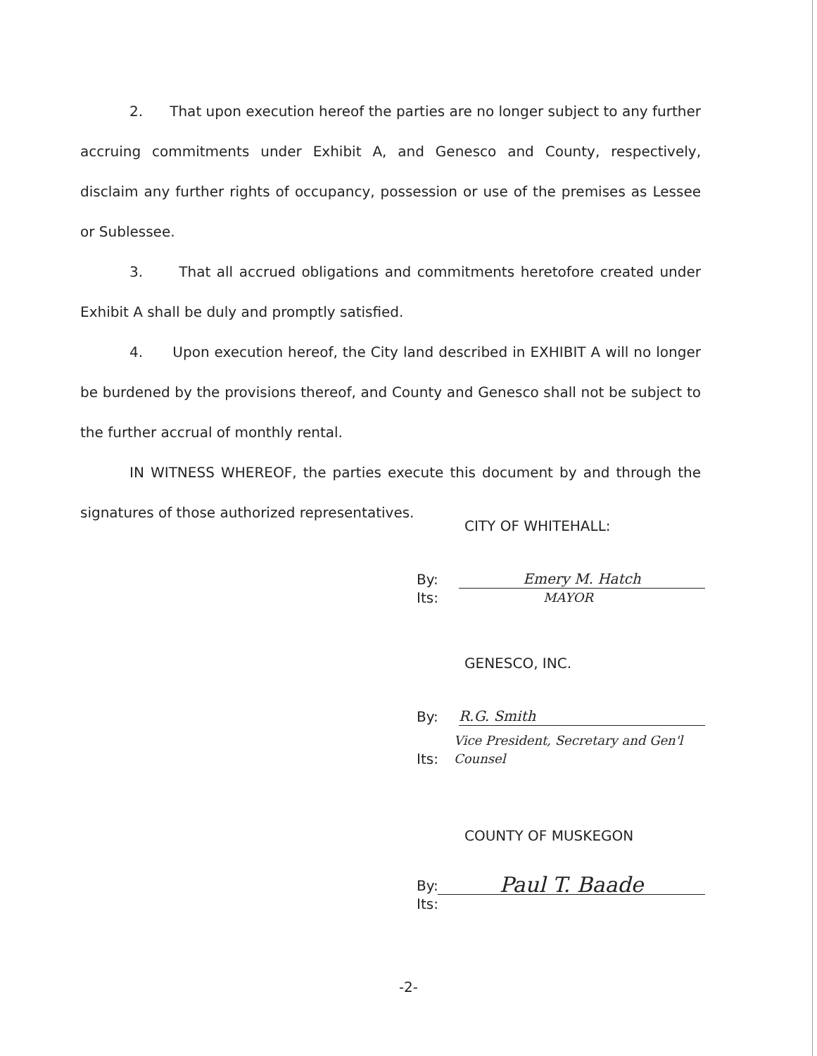2. That upon execution hereof the parties are no longer subject to any further accruing commitments under Exhibit A, and Genesco and County, respectively, disclaim any further rights of occupancy, possession or use of the premises as Lessee or Sublessee.
3. That all accrued obligations and commitments heretofore created under Exhibit A shall be duly and promptly satisfied.
4. Upon execution hereof, the City land described in EXHIBIT A will no longer be burdened by the provisions thereof, and County and Genesco shall not be subject to the further accrual of monthly rental.
IN WITNESS WHEREOF, the parties execute this document by and through the signatures of those authorized representatives.
CITY OF WHITEHALL:
By: Emery M. Hatch
Its: MAYOR
GENESCO, INC.
By: R.G. Smith
Its: Vice President, Secretary and Gen'l Counsel
COUNTY OF MUSKEGON
By: Paul T. Baade
Its:
-2-